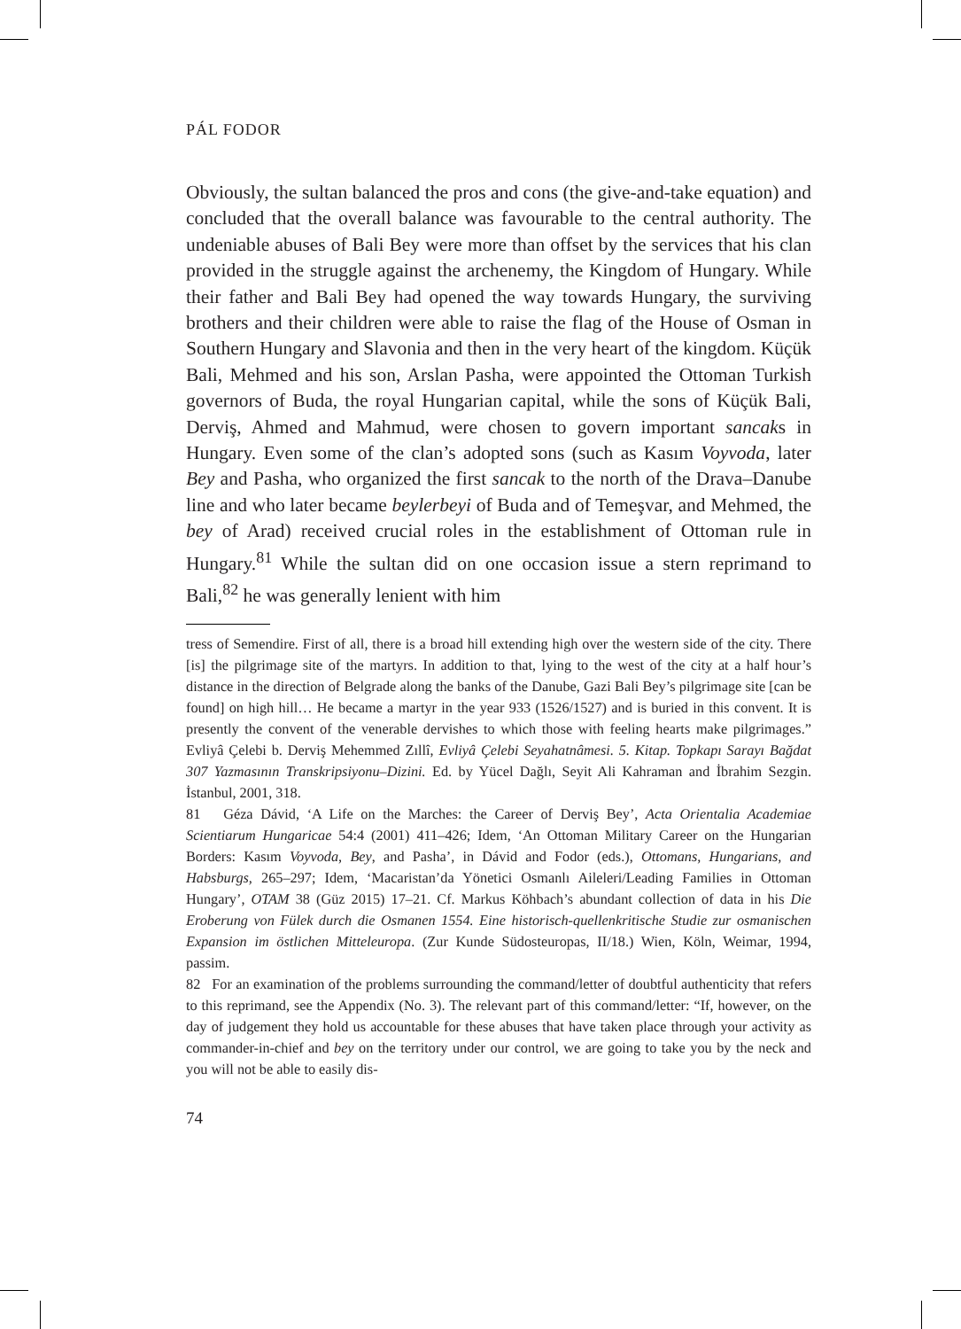PÁL FODOR
Obviously, the sultan balanced the pros and cons (the give-and-take equation) and concluded that the overall balance was favourable to the central authority. The undeniable abuses of Bali Bey were more than offset by the services that his clan provided in the struggle against the archenemy, the Kingdom of Hungary. While their father and Bali Bey had opened the way towards Hungary, the surviving brothers and their children were able to raise the flag of the House of Osman in Southern Hungary and Slavonia and then in the very heart of the kingdom. Küçük Bali, Mehmed and his son, Arslan Pasha, were appointed the Ottoman Turkish governors of Buda, the royal Hungarian capital, while the sons of Küçük Bali, Derviş, Ahmed and Mahmud, were chosen to govern important sancaks in Hungary. Even some of the clan’s adopted sons (such as Kasım Voyvoda, later Bey and Pasha, who organized the first sancak to the north of the Drava–Danube line and who later became beylerbeyi of Buda and of Temeşvar, and Mehmed, the bey of Arad) received crucial roles in the establishment of Ottoman rule in Hungary.<sup>81</sup> While the sultan did on one occasion issue a stern reprimand to Bali,<sup>82</sup> he was generally lenient with him
tress of Semendire. First of all, there is a broad hill extending high over the western side of the city. There [is] the pilgrimage site of the martyrs. In addition to that, lying to the west of the city at a half hour’s distance in the direction of Belgrade along the banks of the Danube, Gazi Bali Bey’s pilgrimage site [can be found] on high hill… He became a martyr in the year 933 (1526/1527) and is buried in this convent. It is presently the convent of the venerable dervishes to which those with feeling hearts make pilgrimages.” Evliyâ Çelebi b. Derviş Mehemmed Zıllî, Evliyâ Çelebi Seyahatnâmesi. 5. Kitap. Topkapı Sarayı Bağdat 307 Yazmasının Transkripsiyonu–Dizini. Ed. by Yücel Dağlı, Seyit Ali Kahraman and İbrahim Sezgin. İstanbul, 2001, 318.
81 Géza Dávid, ‘A Life on the Marches: the Career of Derviş Bey’, Acta Orientalia Academiae Scientiarum Hungaricae 54:4 (2001) 411–426; Idem, ‘An Ottoman Military Career on the Hungarian Borders: Kasım Voyvoda, Bey, and Pasha’, in Dávid and Fodor (eds.), Ottomans, Hungarians, and Habsburgs, 265–297; Idem, ‘Macaristan’da Yönetici Osmanlı Aileleri/Leading Families in Ottoman Hungary’, OTAM 38 (Güz 2015) 17–21. Cf. Markus Köhbach’s abundant collection of data in his Die Eroberung von Fülek durch die Osmanen 1554. Eine historisch-quellenkritische Studie zur osmanischen Expansion im östlichen Mitteleuropa. (Zur Kunde Südosteuropas, II/18.) Wien, Köln, Weimar, 1994, passim.
82 For an examination of the problems surrounding the command/letter of doubtful authenticity that refers to this reprimand, see the Appendix (No. 3). The relevant part of this command/letter: “If, however, on the day of judgement they hold us accountable for these abuses that have taken place through your activity as commander-in-chief and bey on the territory under our control, we are going to take you by the neck and you will not be able to easily dis-
74